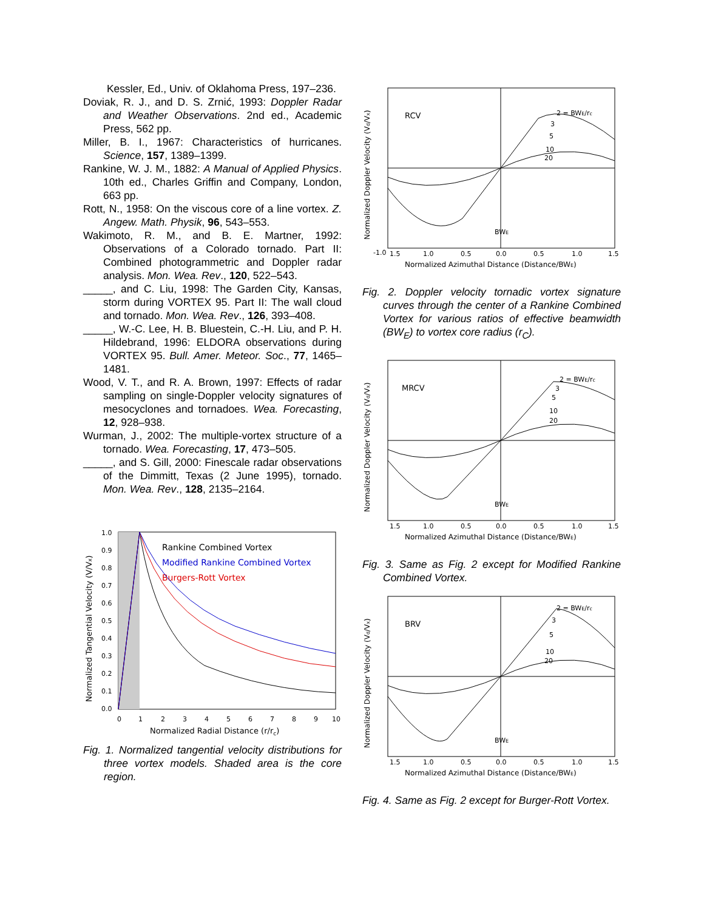Kessler, Ed., Univ. of Oklahoma Press, 197–236.
Doviak, R. J., and D. S. Zrnić, 1993: Doppler Radar and Weather Observations. 2nd ed., Academic Press, 562 pp.
Miller, B. I., 1967: Characteristics of hurricanes. Science, 157, 1389–1399.
Rankine, W. J. M., 1882: A Manual of Applied Physics. 10th ed., Charles Griffin and Company, London, 663 pp.
Rott, N., 1958: On the viscous core of a line vortex. Z. Angew. Math. Physik, 96, 543–553.
Wakimoto, R. M., and B. E. Martner, 1992: Observations of a Colorado tornado. Part II: Combined photogrammetric and Doppler radar analysis. Mon. Wea. Rev., 120, 522–543.
_____, and C. Liu, 1998: The Garden City, Kansas, storm during VORTEX 95. Part II: The wall cloud and tornado. Mon. Wea. Rev., 126, 393–408.
_____, W.-C. Lee, H. B. Bluestein, C.-H. Liu, and P. H. Hildebrand, 1996: ELDORA observations during VORTEX 95. Bull. Amer. Meteor. Soc., 77, 1465–1481.
Wood, V. T., and R. A. Brown, 1997: Effects of radar sampling on single-Doppler velocity signatures of mesocyclones and tornadoes. Wea. Forecasting, 12, 928–938.
Wurman, J., 2002: The multiple-vortex structure of a tornado. Wea. Forecasting, 17, 473–505.
_____, and S. Gill, 2000: Finescale radar observations of the Dimmitt, Texas (2 June 1995), tornado. Mon. Wea. Rev., 128, 2135–2164.
1.0
0.9
0.8
0.7
0.6
0.5
0.4
0.3
0.2
0.1
0.0
0
1
2
3
4
5
6
7
8
9
10
Normalized Radial Distance (r/rc)
Normalized Tangential Velocity (V/Vx)
Rankine Combined Vortex
Modified Rankine Combined Vortex
Burgers-Rott Vortex
Fig. 1. Normalized tangential velocity distributions for three vortex models. Shaded area is the core region.
RCV
-1.0
1.5
1.0
0.5
0.0
0.5
1.0
1.5
Normalized Azimuthal Distance (Distance/BWE)
Normalized Doppler Velocity (Vd/Vx)
2 = BWE/rc
3
5
10
20
BWE
Fig. 2. Doppler velocity tornadic vortex signature curves through the center of a Rankine Combined Vortex for various ratios of effective beamwidth (BW<sub>E</sub>) to vortex core radius (r<sub>C</sub>).
MRCV
1.5
1.0
0.5
0.0
0.5
1.0
1.5
Normalized Azimuthal Distance (Distance/BWE)
Normalized Doppler Velocity (Vd/Vx)
2 = BWE/rc
3
5
10
20
BWE
Fig. 3. Same as Fig. 2 except for Modified Rankine Combined Vortex.
BRV
1.5
1.0
0.5
0.0
0.5
1.0
1.5
Normalized Azimuthal Distance (Distance/BWE)
Normalized Doppler Velocity (Vd/Vx)
2 = BWE/rc
3
5
10
20
BWE
Fig. 4. Same as Fig. 2 except for Burger-Rott Vortex.